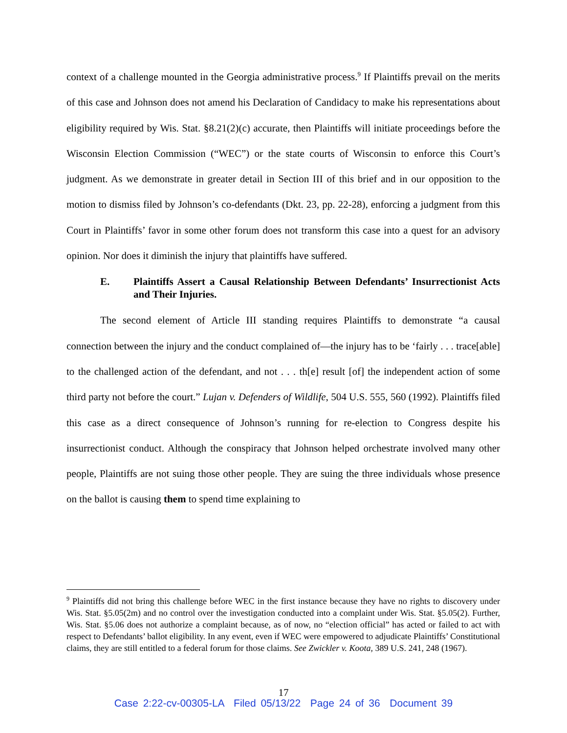context of a challenge mounted in the Georgia administrative process.<sup>9</sup> If Plaintiffs prevail on the merits of this case and Johnson does not amend his Declaration of Candidacy to make his representations about eligibility required by Wis. Stat. §8.21(2)(c) accurate, then Plaintiffs will initiate proceedings before the Wisconsin Election Commission (“WEC”) or the state courts of Wisconsin to enforce this Court’s judgment. As we demonstrate in greater detail in Section III of this brief and in our opposition to the motion to dismiss filed by Johnson’s co-defendants (Dkt. 23, pp. 22-28), enforcing a judgment from this Court in Plaintiffs’ favor in some other forum does not transform this case into a quest for an advisory opinion. Nor does it diminish the injury that plaintiffs have suffered.
E. Plaintiffs Assert a Causal Relationship Between Defendants’ Insurrectionist Acts and Their Injuries.
The second element of Article III standing requires Plaintiffs to demonstrate “a causal connection between the injury and the conduct complained of—the injury has to be ‘fairly . . . trace[able] to the challenged action of the defendant, and not . . . th[e] result [of] the independent action of some third party not before the court.” Lujan v. Defenders of Wildlife, 504 U.S. 555, 560 (1992). Plaintiffs filed this case as a direct consequence of Johnson’s running for re-election to Congress despite his insurrectionist conduct. Although the conspiracy that Johnson helped orchestrate involved many other people, Plaintiffs are not suing those other people. They are suing the three individuals whose presence on the ballot is causing them to spend time explaining to
<sup>9</sup> Plaintiffs did not bring this challenge before WEC in the first instance because they have no rights to discovery under Wis. Stat. §5.05(2m) and no control over the investigation conducted into a complaint under Wis. Stat. §5.05(2). Further, Wis. Stat. §5.06 does not authorize a complaint because, as of now, no “election official” has acted or failed to act with respect to Defendants’ ballot eligibility. In any event, even if WEC were empowered to adjudicate Plaintiffs’ Constitutional claims, they are still entitled to a federal forum for those claims. See Zwickler v. Koota, 389 U.S. 241, 248 (1967).
17
Case 2:22-cv-00305-LA Filed 05/13/22 Page 24 of 36 Document 39